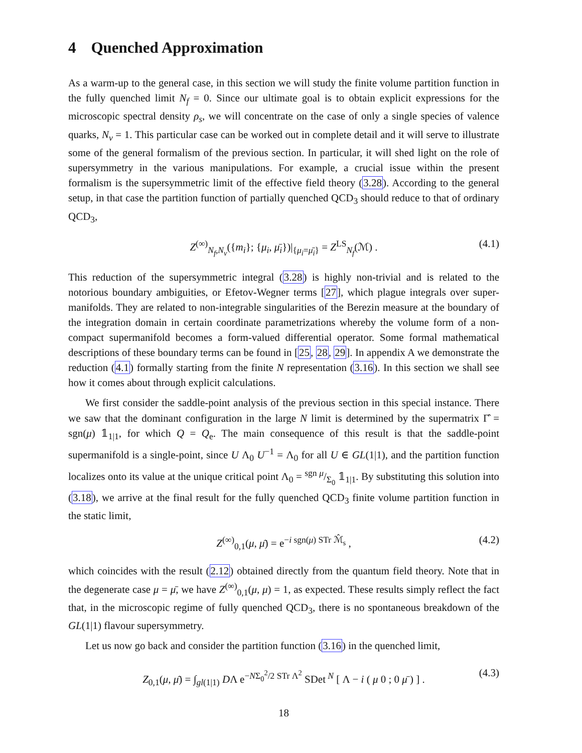4 Quenched Approximation
As a warm-up to the general case, in this section we will study the finite volume partition function in the fully quenched limit N<sub>f</sub> = 0. Since our ultimate goal is to obtain explicit expressions for the microscopic spectral density ρ<sub>s</sub>, we will concentrate on the case of only a single species of valence quarks, N<sub>v</sub> = 1. This particular case can be worked out in complete detail and it will serve to illustrate some of the general formalism of the previous section. In particular, it will shed light on the role of supersymmetry in the various manipulations. For example, a crucial issue within the present formalism is the supersymmetric limit of the effective field theory (3.28). According to the general setup, in that case the partition function of partially quenched QCD<sub>3</sub> should reduce to that of ordinary QCD<sub>3</sub>,
Z<sup>(∞)</sup><sub>N<sub>f</sub>,N<sub>v</sub></sub>({m<sub>i</sub>}; {μ<sub>i</sub>, μ̄<sub>i</sub>})|<sub>{μ<sub>i</sub>=μ̄<sub>i</sub>}</sub> = Z<sup>LS</sup><sub>N<sub>f</sub></sub>(ℳ) . (4.1)
This reduction of the supersymmetric integral (3.28) is highly non-trivial and is related to the notorious boundary ambiguities, or Efetov-Wegner terms [27], which plague integrals over super-manifolds. They are related to non-integrable singularities of the Berezin measure at the boundary of the integration domain in certain coordinate parametrizations whereby the volume form of a non-compact supermanifold becomes a form-valued differential operator. Some formal mathematical descriptions of these boundary terms can be found in [25, 28, 29]. In appendix A we demonstrate the reduction (4.1) formally starting from the finite N representation (3.16). In this section we shall see how it comes about through explicit calculations.
We first consider the saddle-point analysis of the previous section in this special instance. There we saw that the dominant configuration in the large N limit is determined by the supermatrix Γ̂ = sgn(μ) 𝟙<sub>1|1</sub>, for which Q = Q<sub>e</sub>. The main consequence of this result is that the saddle-point supermanifold is a single-point, since U Λ<sub>0</sub> U<sup>−1</sup> = Λ<sub>0</sub> for all U ∈ GL(1|1), and the partition function localizes onto its value at the unique critical point Λ<sub>0</sub> = sgn μ/Σ<sub>0</sub> 𝟙<sub>1|1</sub>. By substituting this solution into (3.18), we arrive at the final result for the fully quenched QCD<sub>3</sub> finite volume partition function in the static limit,
Z<sup>(∞)</sup><sub>0,1</sub>(μ, μ̄) = e<sup>−i sgn(μ) STr ℳ̂<sub>s</sub></sup> , (4.2)
which coincides with the result (2.12) obtained directly from the quantum field theory. Note that in the degenerate case μ = μ̄, we have Z<sup>(∞)</sup><sub>0,1</sub>(μ, μ) = 1, as expected. These results simply reflect the fact that, in the microscopic regime of fully quenched QCD<sub>3</sub>, there is no spontaneous breakdown of the GL(1|1) flavour supersymmetry.
Let us now go back and consider the partition function (3.16) in the quenched limit,
Z<sub>0,1</sub>(μ, μ̄) = ∫<sub>gl(1|1)</sub> DΛ e<sup>−NΣ<sub>0</sub><sup>2</sup>/2 STr Λ<sup>2</sup></sup> SDet<sup>N</sup> [ Λ − i ( μ 0 ; 0 μ̄ ) ] . (4.3)
18